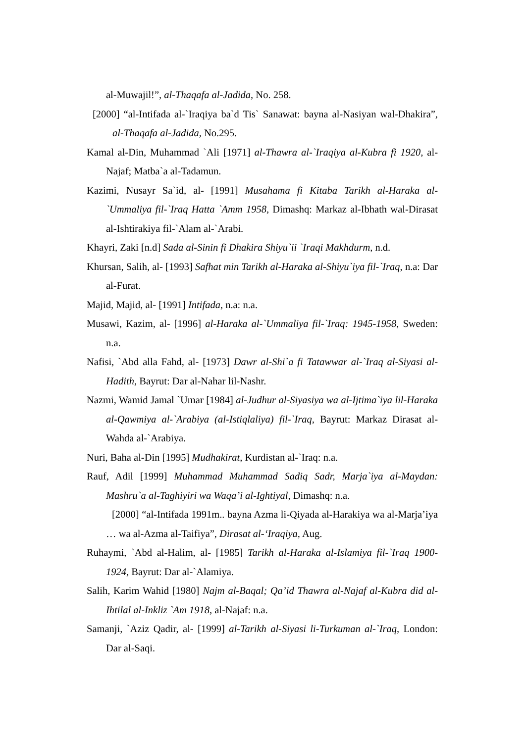al-Muwajil!”, al-Thaqafa al-Jadida, No. 258.
[2000] “al-Intifada al-`Iraqiya ba`d Tis` Sanawat: bayna al-Nasiyan wal-Dhakira”, al-Thaqafa al-Jadida, No.295.
Kamal al-Din, Muhammad `Ali [1971] al-Thawra al-`Iraqiya al-Kubra fi 1920, al-Najaf; Matba`a al-Tadamun.
Kazimi, Nusayr Sa`id, al- [1991] Musahama fi Kitaba Tarikh al-Haraka al-`Ummaliya fil-`Iraq Hatta `Amm 1958, Dimashq: Markaz al-Ibhath wal-Dirasat al-Ishtirakiya fil-`Alam al-`Arabi.
Khayri, Zaki [n.d] Sada al-Sinin fi Dhakira Shiyu`ii `Iraqi Makhdurm, n.d.
Khursan, Salih, al- [1993] Safhat min Tarikh al-Haraka al-Shiyu`iya fil-`Iraq, n.a: Dar al-Furat.
Majid, Majid, al- [1991] Intifada, n.a: n.a.
Musawi, Kazim, al- [1996] al-Haraka al-`Ummaliya fil-`Iraq: 1945-1958, Sweden: n.a.
Nafisi, `Abd alla Fahd, al- [1973] Dawr al-Shi`a fi Tatawwar al-`Iraq al-Siyasi al-Hadith, Bayrut: Dar al-Nahar lil-Nashr.
Nazmi, Wamid Jamal `Umar [1984] al-Judhur al-Siyasiya wa al-Ijtima`iya lil-Haraka al-Qawmiya al-`Arabiya (al-Istiqlaliya) fil-`Iraq, Bayrut: Markaz Dirasat al-Wahda al-`Arabiya.
Nuri, Baha al-Din [1995] Mudhakirat, Kurdistan al-`Iraq: n.a.
Rauf, Adil [1999] Muhammad Muhammad Sadiq Sadr, Marja`iya al-Maydan: Mashru`a al-Taghiyiri wa Waqa’i al-Ightiyal, Dimashq: n.a.
[2000] “al-Intifada 1991m.. bayna Azma li-Qiyada al-Harakiya wa al-Marja’iya … wa al-Azma al-Taifiya”, Dirasat al-‘Iraqiya, Aug.
Ruhaymi, `Abd al-Halim, al- [1985] Tarikh al-Haraka al-Islamiya fil-`Iraq 1900-1924, Bayrut: Dar al-`Alamiya.
Salih, Karim Wahid [1980] Najm al-Baqal; Qa’id Thawra al-Najaf al-Kubra did al-Ihtilal al-Inkliz `Am 1918, al-Najaf: n.a.
Samanji, `Aziz Qadir, al- [1999] al-Tarikh al-Siyasi li-Turkuman al-`Iraq, London: Dar al-Saqi.